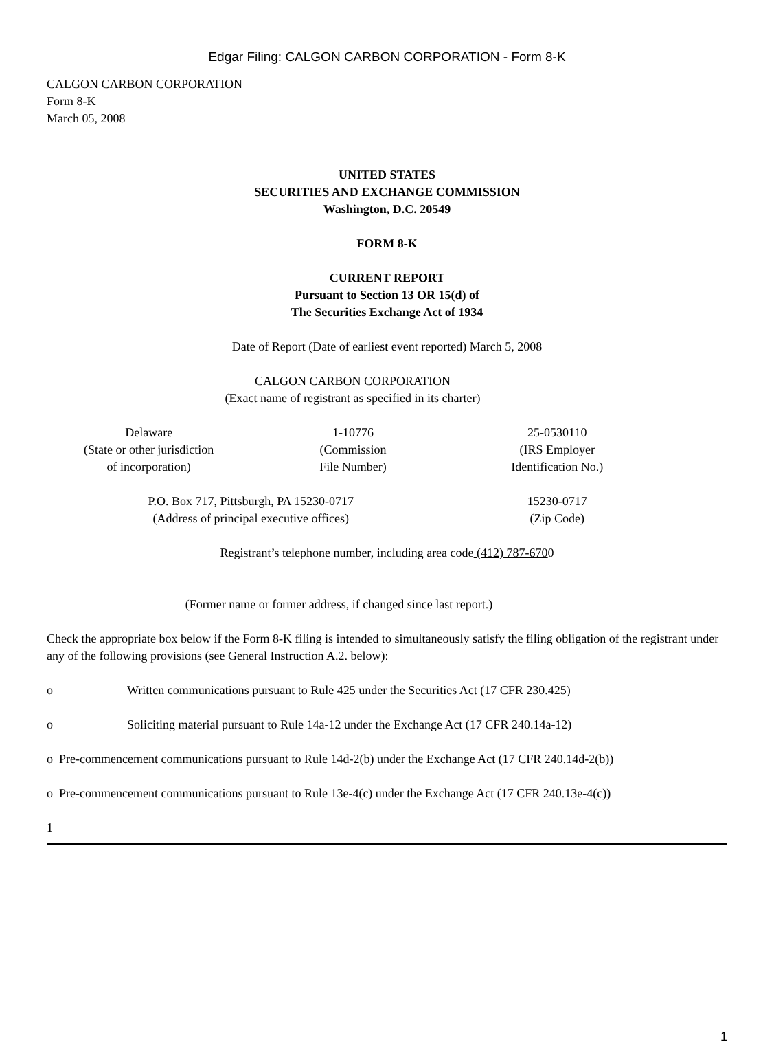Edgar Filing: CALGON CARBON CORPORATION - Form 8-K
CALGON CARBON CORPORATION
Form 8-K
March 05, 2008
UNITED STATES
SECURITIES AND EXCHANGE COMMISSION
Washington, D.C. 20549
FORM 8-K
CURRENT REPORT
Pursuant to Section 13 OR 15(d) of
The Securities Exchange Act of 1934
Date of Report (Date of earliest event reported) March 5, 2008
CALGON CARBON CORPORATION
(Exact name of registrant as specified in its charter)
| Delaware (State or other jurisdiction of incorporation) | 1-10776 (Commission File Number) | 25-0530110 (IRS Employer Identification No.) | |
| P.O. Box 717, Pittsburgh, PA 15230-0717 (Address of principal executive offices) | 15230-0717 (Zip Code) | |
Registrant’s telephone number, including area code (412) 787-6700
(Former name or former address, if changed since last report.)
Check the appropriate box below if the Form 8-K filing is intended to simultaneously satisfy the filing obligation of the registrant under any of the following provisions (see General Instruction A.2. below):
o Written communications pursuant to Rule 425 under the Securities Act (17 CFR 230.425)
o Soliciting material pursuant to Rule 14a-12 under the Exchange Act (17 CFR 240.14a-12)
o Pre-commencement communications pursuant to Rule 14d-2(b) under the Exchange Act (17 CFR 240.14d-2(b))
o Pre-commencement communications pursuant to Rule 13e-4(c) under the Exchange Act (17 CFR 240.13e-4(c))
1
1